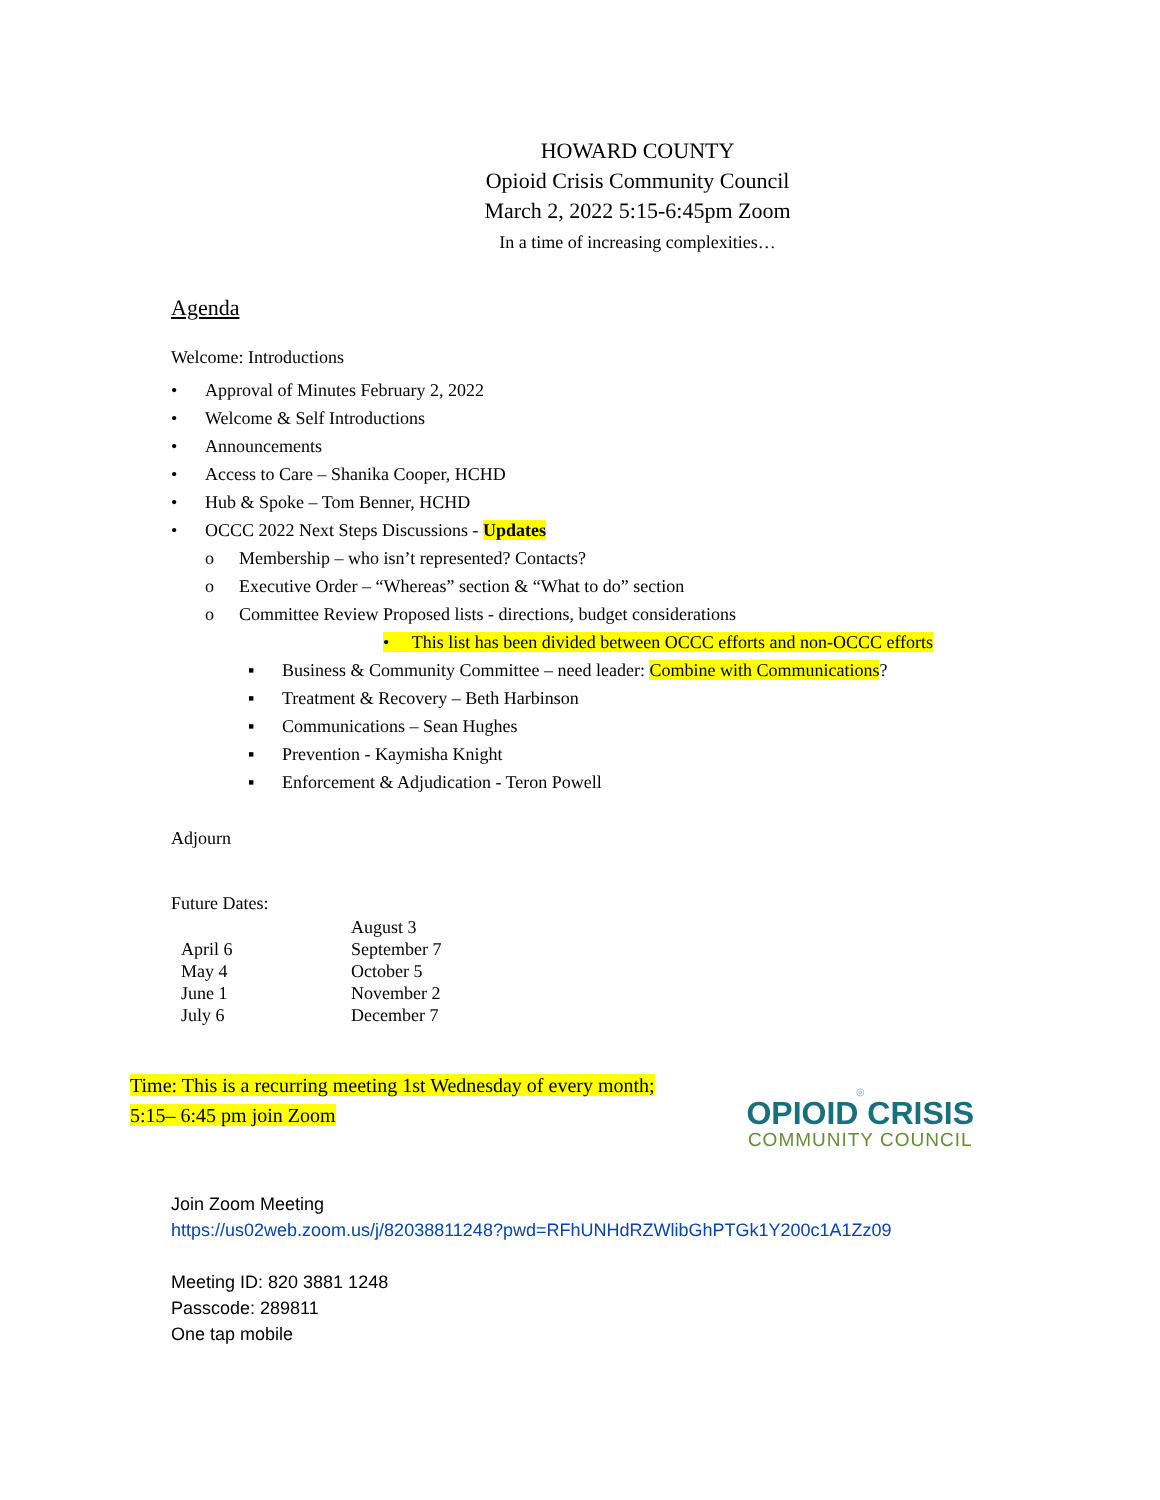HOWARD COUNTY
Opioid Crisis Community Council
March 2, 2022 5:15-6:45pm Zoom
In a time of increasing complexities…
Agenda
Welcome: Introductions
• Approval of Minutes February 2, 2022
• Welcome & Self Introductions
• Announcements
• Access to Care – Shanika Cooper, HCHD
• Hub & Spoke – Tom Benner, HCHD
• OCCC 2022 Next Steps Discussions - Updates
o Membership – who isn’t represented? Contacts?
o Executive Order – “Whereas” section & “What to do” section
o Committee Review Proposed lists - directions, budget considerations
• This list has been divided between OCCC efforts and non-OCCC efforts
▪ Business & Community Committee – need leader: Combine with Communications?
▪ Treatment & Recovery – Beth Harbinson
▪ Communications – Sean Hughes
▪ Prevention - Kaymisha Knight
▪ Enforcement & Adjudication - Teron Powell
Adjourn
Future Dates:
| | August 3 |
| April 6 | September 7 |
| May 4 | October 5 |
| June 1 | November 2 |
| July 6 | December 7 |
Time: This is a recurring meeting 1st Wednesday of every month;
5:15– 6:45 pm join Zoom
◎
OPIOID CRISIS
COMMUNITY COUNCIL
Join Zoom Meeting
https://us02web.zoom.us/j/82038811248?pwd=RFhUNHdRZWlibGhPTGk1Y200c1A1Zz09
Meeting ID: 820 3881 1248
Passcode: 289811
One tap mobile